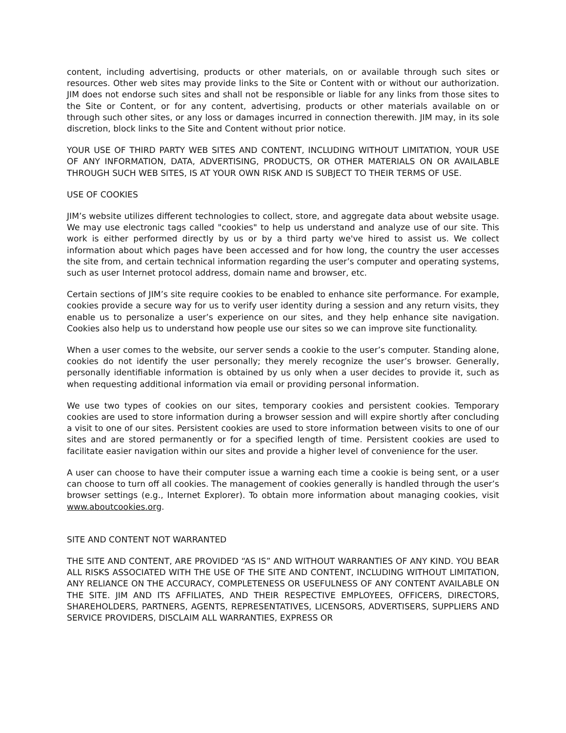content, including advertising, products or other materials, on or available through such sites or resources. Other web sites may provide links to the Site or Content with or without our authorization. JIM does not endorse such sites and shall not be responsible or liable for any links from those sites to the Site or Content, or for any content, advertising, products or other materials available on or through such other sites, or any loss or damages incurred in connection therewith. JIM may, in its sole discretion, block links to the Site and Content without prior notice.
YOUR USE OF THIRD PARTY WEB SITES AND CONTENT, INCLUDING WITHOUT LIMITATION, YOUR USE OF ANY INFORMATION, DATA, ADVERTISING, PRODUCTS, OR OTHER MATERIALS ON OR AVAILABLE THROUGH SUCH WEB SITES, IS AT YOUR OWN RISK AND IS SUBJECT TO THEIR TERMS OF USE.
USE OF COOKIES
JIM’s website utilizes different technologies to collect, store, and aggregate data about website usage. We may use electronic tags called "cookies" to help us understand and analyze use of our site. This work is either performed directly by us or by a third party we've hired to assist us. We collect information about which pages have been accessed and for how long, the country the user accesses the site from, and certain technical information regarding the user’s computer and operating systems, such as user Internet protocol address, domain name and browser, etc.
Certain sections of JIM’s site require cookies to be enabled to enhance site performance. For example, cookies provide a secure way for us to verify user identity during a session and any return visits, they enable us to personalize a user’s experience on our sites, and they help enhance site navigation. Cookies also help us to understand how people use our sites so we can improve site functionality.
When a user comes to the website, our server sends a cookie to the user’s computer. Standing alone, cookies do not identify the user personally; they merely recognize the user’s browser. Generally, personally identifiable information is obtained by us only when a user decides to provide it, such as when requesting additional information via email or providing personal information.
We use two types of cookies on our sites, temporary cookies and persistent cookies. Temporary cookies are used to store information during a browser session and will expire shortly after concluding a visit to one of our sites. Persistent cookies are used to store information between visits to one of our sites and are stored permanently or for a specified length of time. Persistent cookies are used to facilitate easier navigation within our sites and provide a higher level of convenience for the user.
A user can choose to have their computer issue a warning each time a cookie is being sent, or a user can choose to turn off all cookies. The management of cookies generally is handled through the user’s browser settings (e.g., Internet Explorer). To obtain more information about managing cookies, visit www.aboutcookies.org.
SITE AND CONTENT NOT WARRANTED
THE SITE AND CONTENT, ARE PROVIDED “AS IS” AND WITHOUT WARRANTIES OF ANY KIND. YOU BEAR ALL RISKS ASSOCIATED WITH THE USE OF THE SITE AND CONTENT, INCLUDING WITHOUT LIMITATION, ANY RELIANCE ON THE ACCURACY, COMPLETENESS OR USEFULNESS OF ANY CONTENT AVAILABLE ON THE SITE. JIM AND ITS AFFILIATES, AND THEIR RESPECTIVE EMPLOYEES, OFFICERS, DIRECTORS, SHAREHOLDERS, PARTNERS, AGENTS, REPRESENTATIVES, LICENSORS, ADVERTISERS, SUPPLIERS AND SERVICE PROVIDERS, DISCLAIM ALL WARRANTIES, EXPRESS OR